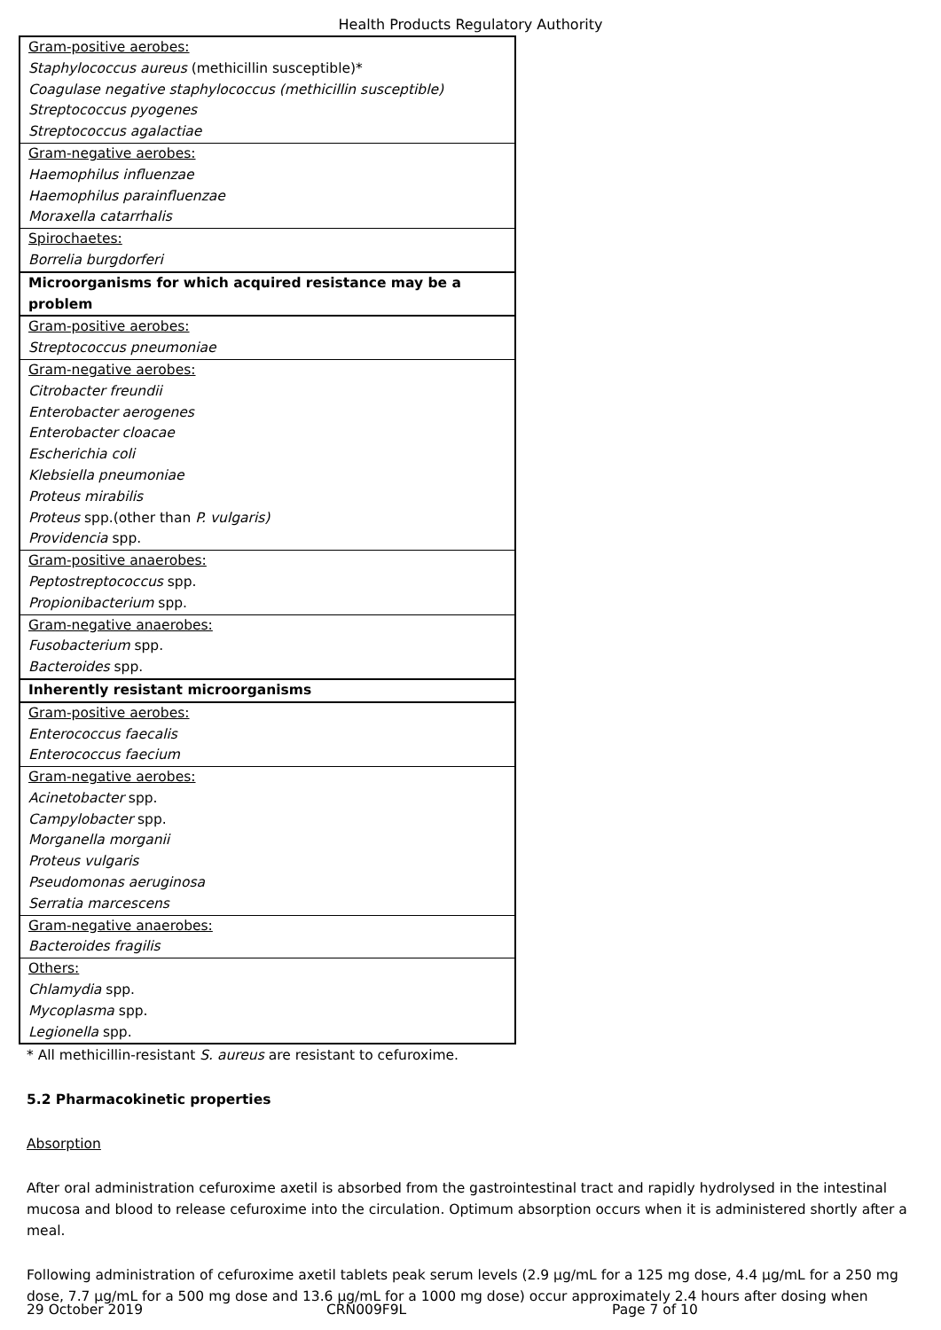Health Products Regulatory Authority
| Gram-positive aerobes: Staphylococcus aureus (methicillin susceptible)* Coagulase negative staphylococcus (methicillin susceptible) Streptococcus pyogenes Streptococcus agalactiae |
| Gram-negative aerobes: Haemophilus influenzae Haemophilus parainfluenzae Moraxella catarrhalis |
| Spirochaetes: Borrelia burgdorferi |
| Microorganisms for which acquired resistance may be a problem |
| Gram-positive aerobes: Streptococcus pneumoniae |
| Gram-negative aerobes: Citrobacter freundii Enterobacter aerogenes Enterobacter cloacae Escherichia coli Klebsiella pneumoniae Proteus mirabilis Proteus spp.(other than P. vulgaris) Providencia spp. |
| Gram-positive anaerobes: Peptostreptococcus spp. Propionibacterium spp. |
| Gram-negative anaerobes: Fusobacterium spp. Bacteroides spp. |
| Inherently resistant microorganisms |
| Gram-positive aerobes: Enterococcus faecalis Enterococcus faecium |
| Gram-negative aerobes: Acinetobacter spp. Campylobacter spp. Morganella morganii Proteus vulgaris Pseudomonas aeruginosa Serratia marcescens |
| Gram-negative anaerobes: Bacteroides fragilis |
| Others: Chlamydia spp. Mycoplasma spp. Legionella spp. |
* All methicillin-resistant S. aureus are resistant to cefuroxime.
5.2 Pharmacokinetic properties
Absorption
After oral administration cefuroxime axetil is absorbed from the gastrointestinal tract and rapidly hydrolysed in the intestinal mucosa and blood to release cefuroxime into the circulation. Optimum absorption occurs when it is administered shortly after a meal.
Following administration of cefuroxime axetil tablets peak serum levels (2.9 µg/mL for a 125 mg dose, 4.4 µg/mL for a 250 mg dose, 7.7 µg/mL for a 500 mg dose and 13.6 µg/mL for a 1000 mg dose) occur approximately 2.4 hours after dosing when
29 October 2019 CRN009F9L Page 7 of 10